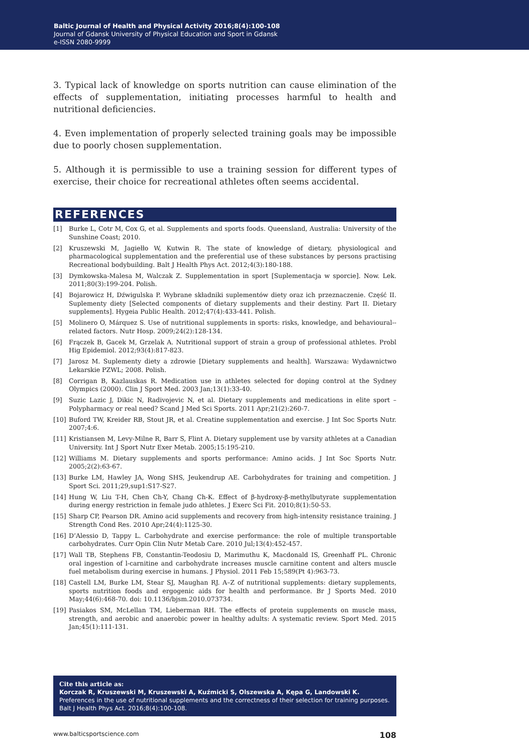Baltic Journal of Health and Physical Activity 2016;8(4):100-108
Journal of Gdansk University of Physical Education and Sport in Gdansk
e-ISSN 2080-9999
3. Typical lack of knowledge on sports nutrition can cause elimination of the effects of supplementation, initiating processes harmful to health and nutritional deficiencies.
4. Even implementation of properly selected training goals may be impossible due to poorly chosen supplementation.
5. Although it is permissible to use a training session for different types of exercise, their choice for recreational athletes often seems accidental.
REFERENCES
[1] Burke L, Cotr M, Cox G, et al. Supplements and sports foods. Queensland, Australia: University of the Sunshine Coast; 2010.
[2] Kruszewski M, Jagiełło W, Kutwin R. The state of knowledge of dietary, physiological and pharmacological supplementation and the preferential use of these substances by persons practising Recreational bodybuilding. Balt J Health Phys Act. 2012;4(3):180-188.
[3] Dymkowska-Malesa M, Walczak Z. Supplementation in sport [Suplementacja w sporcie]. Now. Lek. 2011;80(3):199-204. Polish.
[4] Bojarowicz H, Dźwigulska P. Wybrane składniki suplementów diety oraz ich przeznaczenie. Część II. Suplementy diety [Selected components of dietary supplements and their destiny. Part II. Dietary supplements]. Hygeia Public Health. 2012;47(4):433-441. Polish.
[5] Molinero O, Márquez S. Use of nutritional supplements in sports: risks, knowledge, and behavioural--related factors. Nutr Hosp. 2009;24(2):128-134.
[6] Frączek B, Gacek M, Grzelak A. Nutritional support of strain a group of professional athletes. Probl Hig Epidemiol. 2012;93(4):817-823.
[7] Jarosz M. Suplementy diety a zdrowie [Dietary supplements and health]. Warszawa: Wydawnictwo Lekarskie PZWL; 2008. Polish.
[8] Corrigan B, Kazlauskas R. Medication use in athletes selected for doping control at the Sydney Olympics (2000). Clin J Sport Med. 2003 Jan;13(1):33-40.
[9] Suzic Lazic J, Dikic N, Radivojevic N, et al. Dietary supplements and medications in elite sport – Polypharmacy or real need? Scand J Med Sci Sports. 2011 Apr;21(2):260-7.
[10] Buford TW, Kreider RB, Stout JR, et al. Creatine supplementation and exercise. J Int Soc Sports Nutr. 2007;4:6.
[11] Kristiansen M, Levy-Milne R, Barr S, Flint A. Dietary supplement use by varsity athletes at a Canadian University. Int J Sport Nutr Exer Metab. 2005;15:195-210.
[12] Williams M. Dietary supplements and sports performance: Amino acids. J Int Soc Sports Nutr. 2005;2(2):63-67.
[13] Burke LM, Hawley JA, Wong SHS, Jeukendrup AE. Carbohydrates for training and competition. J Sport Sci. 2011;29,sup1:S17-S27.
[14] Hung W, Liu T-H, Chen Ch-Y, Chang Ch-K. Effect of β-hydroxy-β-methylbutyrate supplementation during energy restriction in female judo athletes. J Exerc Sci Fit. 2010;8(1):50-53.
[15] Sharp CP, Pearson DR. Amino acid supplements and recovery from high-intensity resistance training. J Strength Cond Res. 2010 Apr;24(4):1125-30.
[16] D’Alessio D, Tappy L. Carbohydrate and exercise performance: the role of multiple transportable carbohydrates. Curr Opin Clin Nutr Metab Care. 2010 Jul;13(4):452-457.
[17] Wall TB, Stephens FB, Constantin-Teodosiu D, Marimuthu K, Macdonald IS, Greenhaff PL. Chronic oral ingestion of l-carnitine and carbohydrate increases muscle carnitine content and alters muscle fuel metabolism during exercise in humans. J Physiol. 2011 Feb 15;589(Pt 4):963-73.
[18] Castell LM, Burke LM, Stear SJ, Maughan RJ. A–Z of nutritional supplements: dietary supplements, sports nutrition foods and ergogenic aids for health and performance. Br J Sports Med. 2010 May;44(6):468-70. doi: 10.1136/bjsm.2010.073734.
[19] Pasiakos SM, McLellan TM, Lieberman RH. The effects of protein supplements on muscle mass, strength, and aerobic and anaerobic power in healthy adults: A systematic review. Sport Med. 2015 Jan;45(1):111-131.
Cite this article as:
Korczak R, Kruszewski M, Kruszewski A, Kuźmicki S, Olszewska A, Kępa G, Landowski K. Preferences in the use of nutritional supplements and the correctness of their selection for training purposes. Balt J Health Phys Act. 2016;8(4):100-108.
www.balticsportscience.com 108